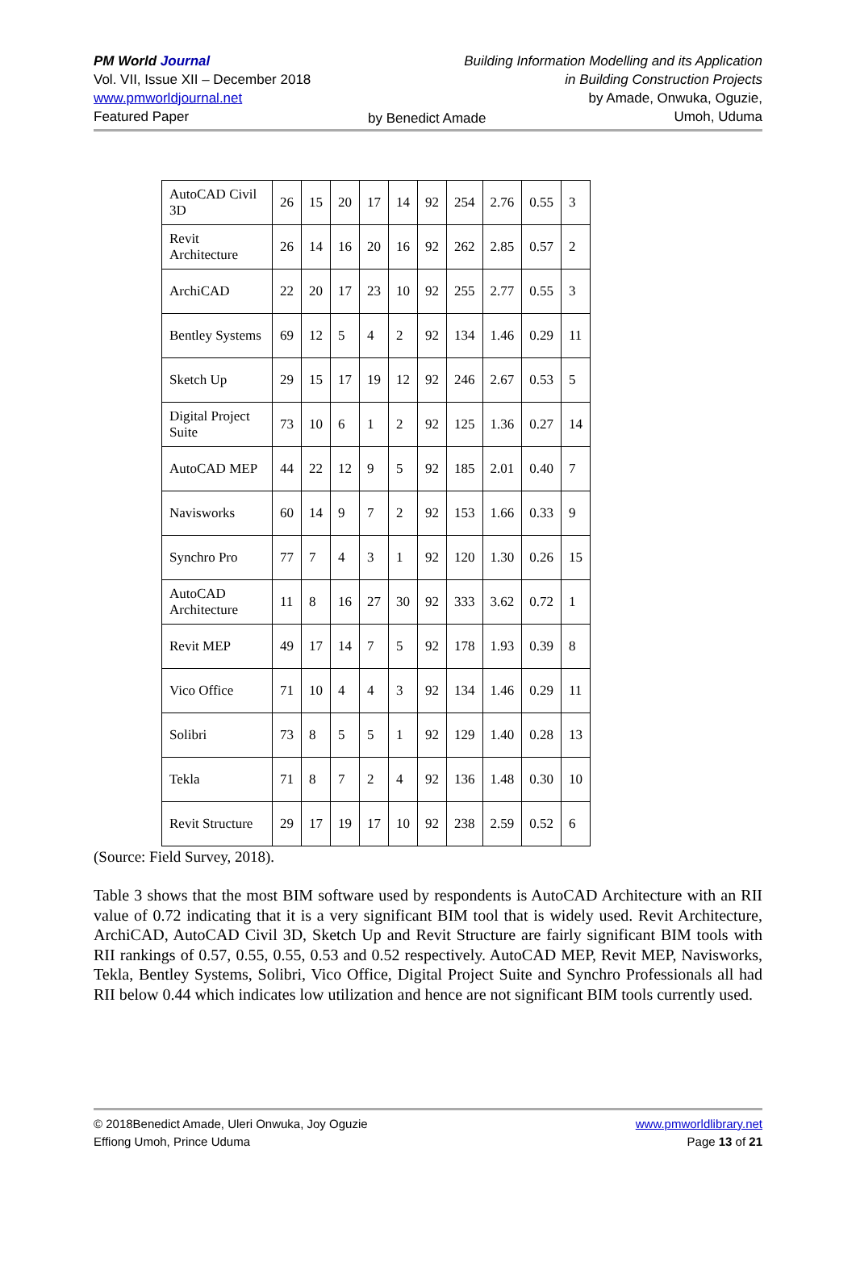PM World Journal
Vol. VII, Issue XII – December 2018
www.pmworldjournal.net
Featured Paper
Building Information Modelling and its Application
in Building Construction Projects
by Amade, Onwuka, Oguzie,
Umoh, Uduma
by Benedict Amade
| AutoCAD Civil 3D | 26 | 15 | 20 | 17 | 14 | 92 | 254 | 2.76 | 0.55 | 3 |
| Revit Architecture | 26 | 14 | 16 | 20 | 16 | 92 | 262 | 2.85 | 0.57 | 2 |
| ArchiCAD | 22 | 20 | 17 | 23 | 10 | 92 | 255 | 2.77 | 0.55 | 3 |
| Bentley Systems | 69 | 12 | 5 | 4 | 2 | 92 | 134 | 1.46 | 0.29 | 11 |
| Sketch Up | 29 | 15 | 17 | 19 | 12 | 92 | 246 | 2.67 | 0.53 | 5 |
| Digital Project Suite | 73 | 10 | 6 | 1 | 2 | 92 | 125 | 1.36 | 0.27 | 14 |
| AutoCAD MEP | 44 | 22 | 12 | 9 | 5 | 92 | 185 | 2.01 | 0.40 | 7 |
| Navisworks | 60 | 14 | 9 | 7 | 2 | 92 | 153 | 1.66 | 0.33 | 9 |
| Synchro Pro | 77 | 7 | 4 | 3 | 1 | 92 | 120 | 1.30 | 0.26 | 15 |
| AutoCAD Architecture | 11 | 8 | 16 | 27 | 30 | 92 | 333 | 3.62 | 0.72 | 1 |
| Revit MEP | 49 | 17 | 14 | 7 | 5 | 92 | 178 | 1.93 | 0.39 | 8 |
| Vico Office | 71 | 10 | 4 | 4 | 3 | 92 | 134 | 1.46 | 0.29 | 11 |
| Solibri | 73 | 8 | 5 | 5 | 1 | 92 | 129 | 1.40 | 0.28 | 13 |
| Tekla | 71 | 8 | 7 | 2 | 4 | 92 | 136 | 1.48 | 0.30 | 10 |
| Revit Structure | 29 | 17 | 19 | 17 | 10 | 92 | 238 | 2.59 | 0.52 | 6 |
(Source: Field Survey, 2018).
Table 3 shows that the most BIM software used by respondents is AutoCAD Architecture with an RII value of 0.72 indicating that it is a very significant BIM tool that is widely used. Revit Architecture, ArchiCAD, AutoCAD Civil 3D, Sketch Up and Revit Structure are fairly significant BIM tools with RII rankings of 0.57, 0.55, 0.55, 0.53 and 0.52 respectively. AutoCAD MEP, Revit MEP, Navisworks, Tekla, Bentley Systems, Solibri, Vico Office, Digital Project Suite and Synchro Professionals all had RII below 0.44 which indicates low utilization and hence are not significant BIM tools currently used.
© 2018Benedict Amade, Uleri Onwuka, Joy Oguzie
Effiong Umoh, Prince Uduma
www.pmworldlibrary.net
Page 13 of 21